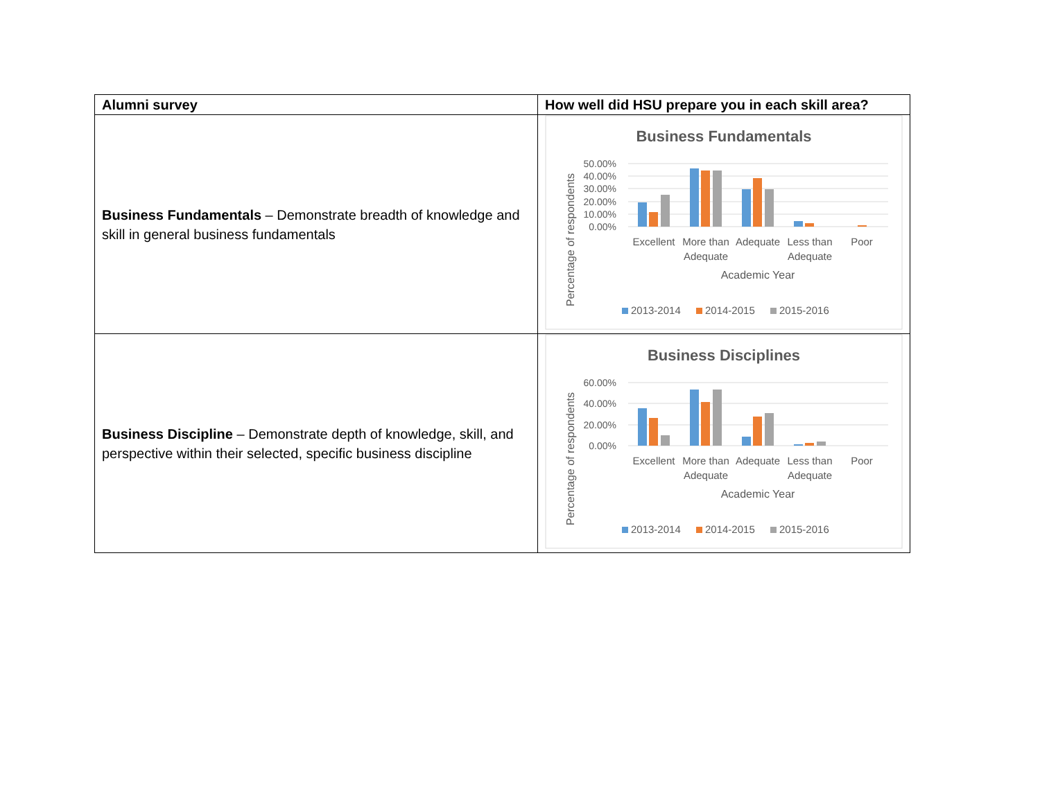| Alumni survey | How well did HSU prepare you in each skill area? |
| --- | --- |
| Business Fundamentals – Demonstrate breadth of knowledge and skill in general business fundamentals | Business Fundamentals 50.00% 40.00% 30.00% 20.00% 10.00% 0.00% Excellent More than Adequate Adequate Less than Adequate Poor Academic Year Percentage of respondents 2013-2014 2014-2015 2015-2016 |
| Business Discipline – Demonstrate depth of knowledge, skill, and perspective within their selected, specific business discipline | Business Disciplines 60.00% 40.00% 20.00% 0.00% Excellent More than Adequate Adequate Less than Adequate Poor Academic Year Percentage of respondents 2013-2014 2014-2015 2015-2016 |